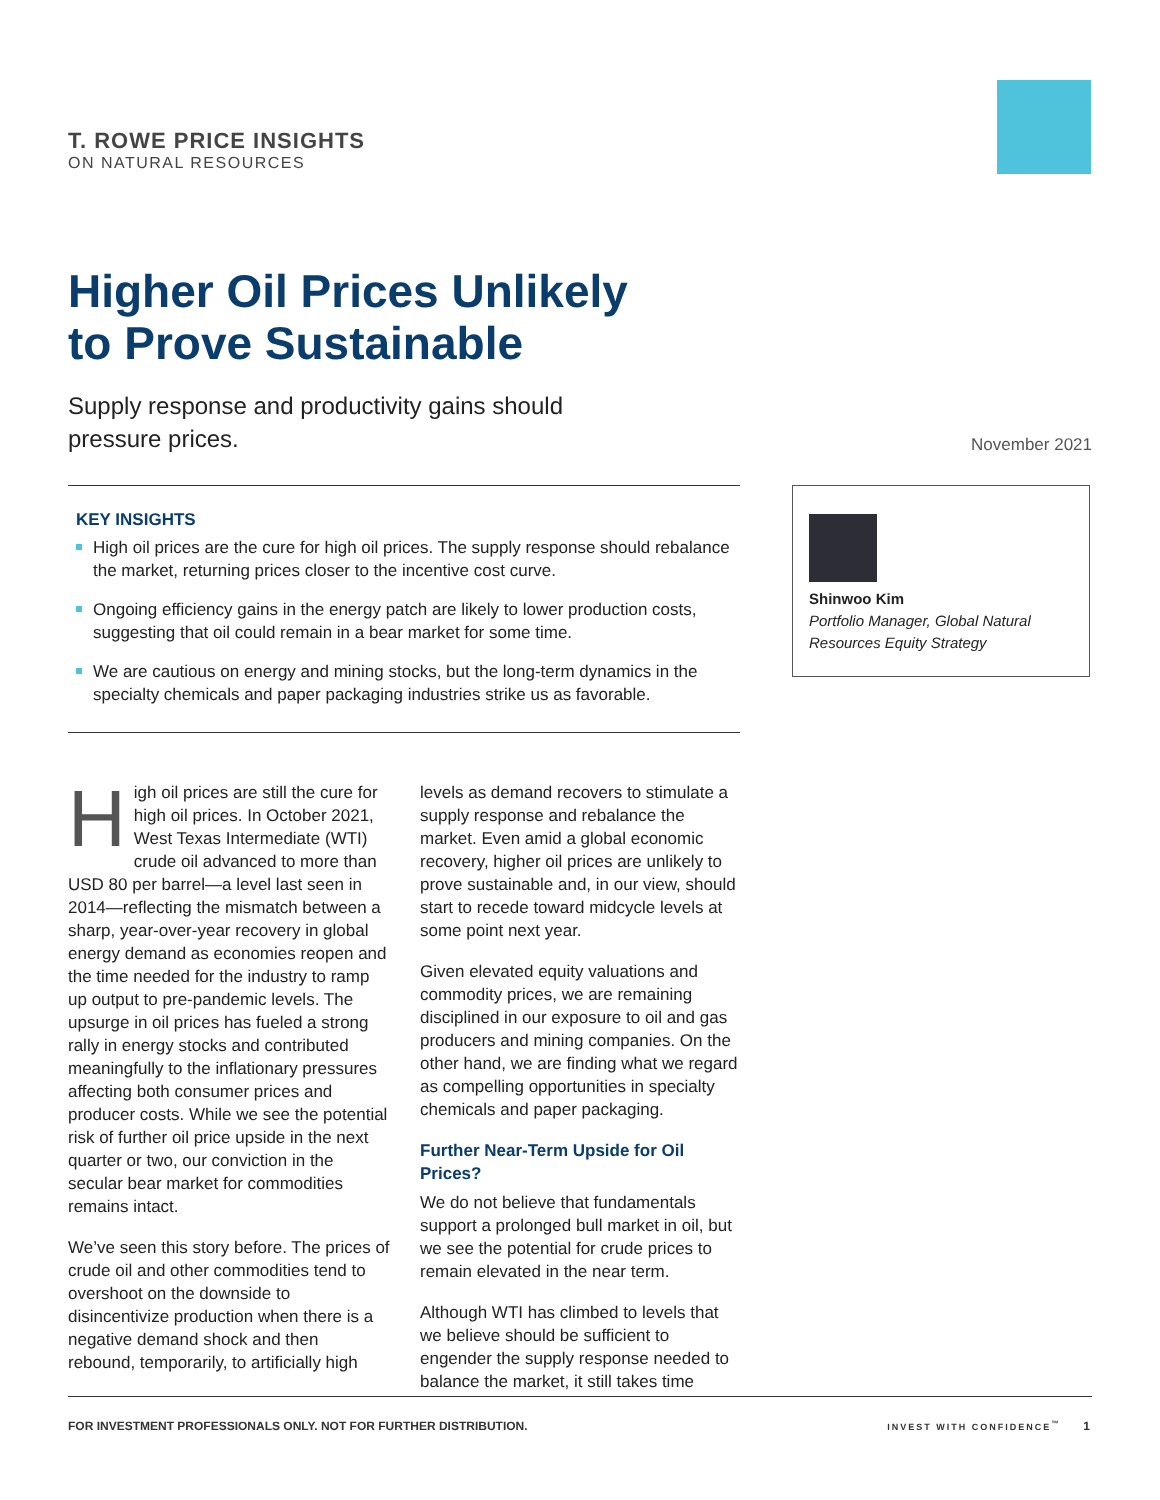T. ROWE PRICE INSIGHTS
ON NATURAL RESOURCES
Higher Oil Prices Unlikely
to Prove Sustainable
Supply response and productivity gains should
pressure prices.
November 2021
KEY INSIGHTS
High oil prices are the cure for high oil prices. The supply response should rebalance the market, returning prices closer to the incentive cost curve.
Ongoing efficiency gains in the energy patch are likely to lower production costs, suggesting that oil could remain in a bear market for some time.
We are cautious on energy and mining stocks, but the long‑term dynamics in the specialty chemicals and paper packaging industries strike us as favorable.
Shinwoo Kim
Portfolio Manager, Global Natural Resources Equity Strategy
High oil prices are still the cure for high oil prices. In October 2021, West Texas Intermediate (WTI) crude oil advanced to more than USD 80 per barrel—a level last seen in 2014—reflecting the mismatch between a sharp, year‑over‑year recovery in global energy demand as economies reopen and the time needed for the industry to ramp up output to pre‑pandemic levels. The upsurge in oil prices has fueled a strong rally in energy stocks and contributed meaningfully to the inflationary pressures affecting both consumer prices and producer costs. While we see the potential risk of further oil price upside in the next quarter or two, our conviction in the secular bear market for commodities remains intact.
We’ve seen this story before. The prices of crude oil and other commodities tend to overshoot on the downside to disincentivize production when there is a negative demand shock and then rebound, temporarily, to artificially high
levels as demand recovers to stimulate a supply response and rebalance the market. Even amid a global economic recovery, higher oil prices are unlikely to prove sustainable and, in our view, should start to recede toward midcycle levels at some point next year.
Given elevated equity valuations and commodity prices, we are remaining disciplined in our exposure to oil and gas producers and mining companies. On the other hand, we are finding what we regard as compelling opportunities in specialty chemicals and paper packaging.
Further Near‑Term Upside for Oil Prices?
We do not believe that fundamentals support a prolonged bull market in oil, but we see the potential for crude prices to remain elevated in the near term.
Although WTI has climbed to levels that we believe should be sufficient to engender the supply response needed to balance the market, it still takes time
FOR INVESTMENT PROFESSIONALS ONLY. NOT FOR FURTHER DISTRIBUTION. INVEST WITH CONFIDENCE<sup>™</sup> 1